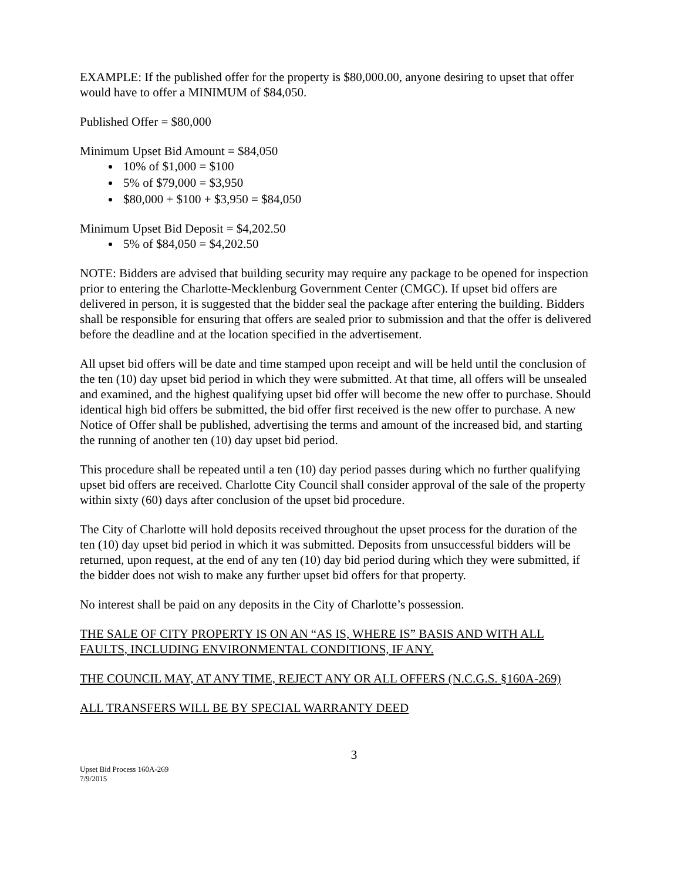EXAMPLE: If the published offer for the property is $80,000.00, anyone desiring to upset that offer would have to offer a MINIMUM of $84,050.
Published Offer = $80,000
Minimum Upset Bid Amount = $84,050
10% of $1,000 = $100
5% of $79,000 = $3,950
$80,000 + $100 + $3,950 = $84,050
Minimum Upset Bid Deposit = $4,202.50
5% of $84,050 = $4,202.50
NOTE: Bidders are advised that building security may require any package to be opened for inspection prior to entering the Charlotte-Mecklenburg Government Center (CMGC). If upset bid offers are delivered in person, it is suggested that the bidder seal the package after entering the building. Bidders shall be responsible for ensuring that offers are sealed prior to submission and that the offer is delivered before the deadline and at the location specified in the advertisement.
All upset bid offers will be date and time stamped upon receipt and will be held until the conclusion of the ten (10) day upset bid period in which they were submitted. At that time, all offers will be unsealed and examined, and the highest qualifying upset bid offer will become the new offer to purchase. Should identical high bid offers be submitted, the bid offer first received is the new offer to purchase. A new Notice of Offer shall be published, advertising the terms and amount of the increased bid, and starting the running of another ten (10) day upset bid period.
This procedure shall be repeated until a ten (10) day period passes during which no further qualifying upset bid offers are received. Charlotte City Council shall consider approval of the sale of the property within sixty (60) days after conclusion of the upset bid procedure.
The City of Charlotte will hold deposits received throughout the upset process for the duration of the ten (10) day upset bid period in which it was submitted. Deposits from unsuccessful bidders will be returned, upon request, at the end of any ten (10) day bid period during which they were submitted, if the bidder does not wish to make any further upset bid offers for that property.
No interest shall be paid on any deposits in the City of Charlotte’s possession.
THE SALE OF CITY PROPERTY IS ON AN “AS IS, WHERE IS” BASIS AND WITH ALL FAULTS, INCLUDING ENVIRONMENTAL CONDITIONS, IF ANY.
THE COUNCIL MAY, AT ANY TIME, REJECT ANY OR ALL OFFERS (N.C.G.S. §160A-269)
ALL TRANSFERS WILL BE BY SPECIAL WARRANTY DEED
3
Upset Bid Process 160A-269
7/9/2015